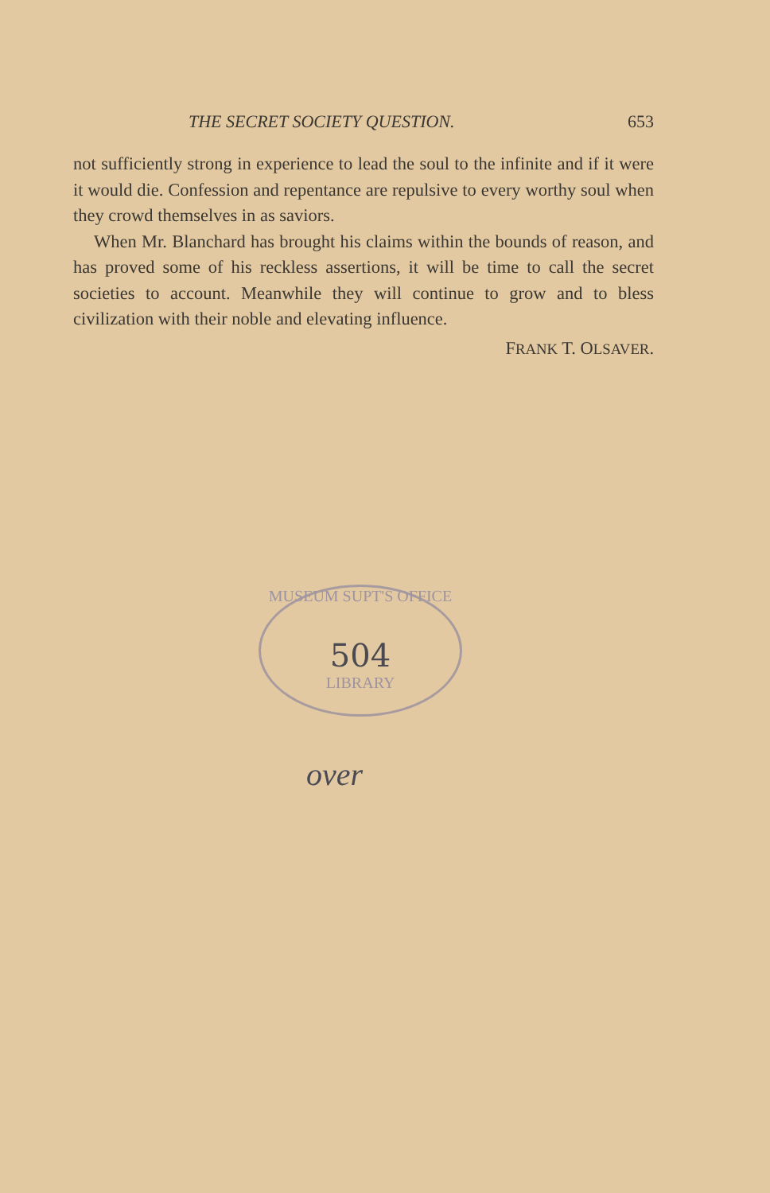THE SECRET SOCIETY QUESTION. 653
not sufficiently strong in experience to lead the soul to the infinite and if it were it would die. Confession and repentance are repulsive to every worthy soul when they crowd themselves in as saviors.
When Mr. Blanchard has brought his claims within the bounds of reason, and has proved some of his reckless assertions, it will be time to call the secret societies to account. Meanwhile they will continue to grow and to bless civilization with their noble and elevating influence.
FRANK T. OLSAVER.
MUSEUM SUPT'S OFFICE
504
LIBRARY
over